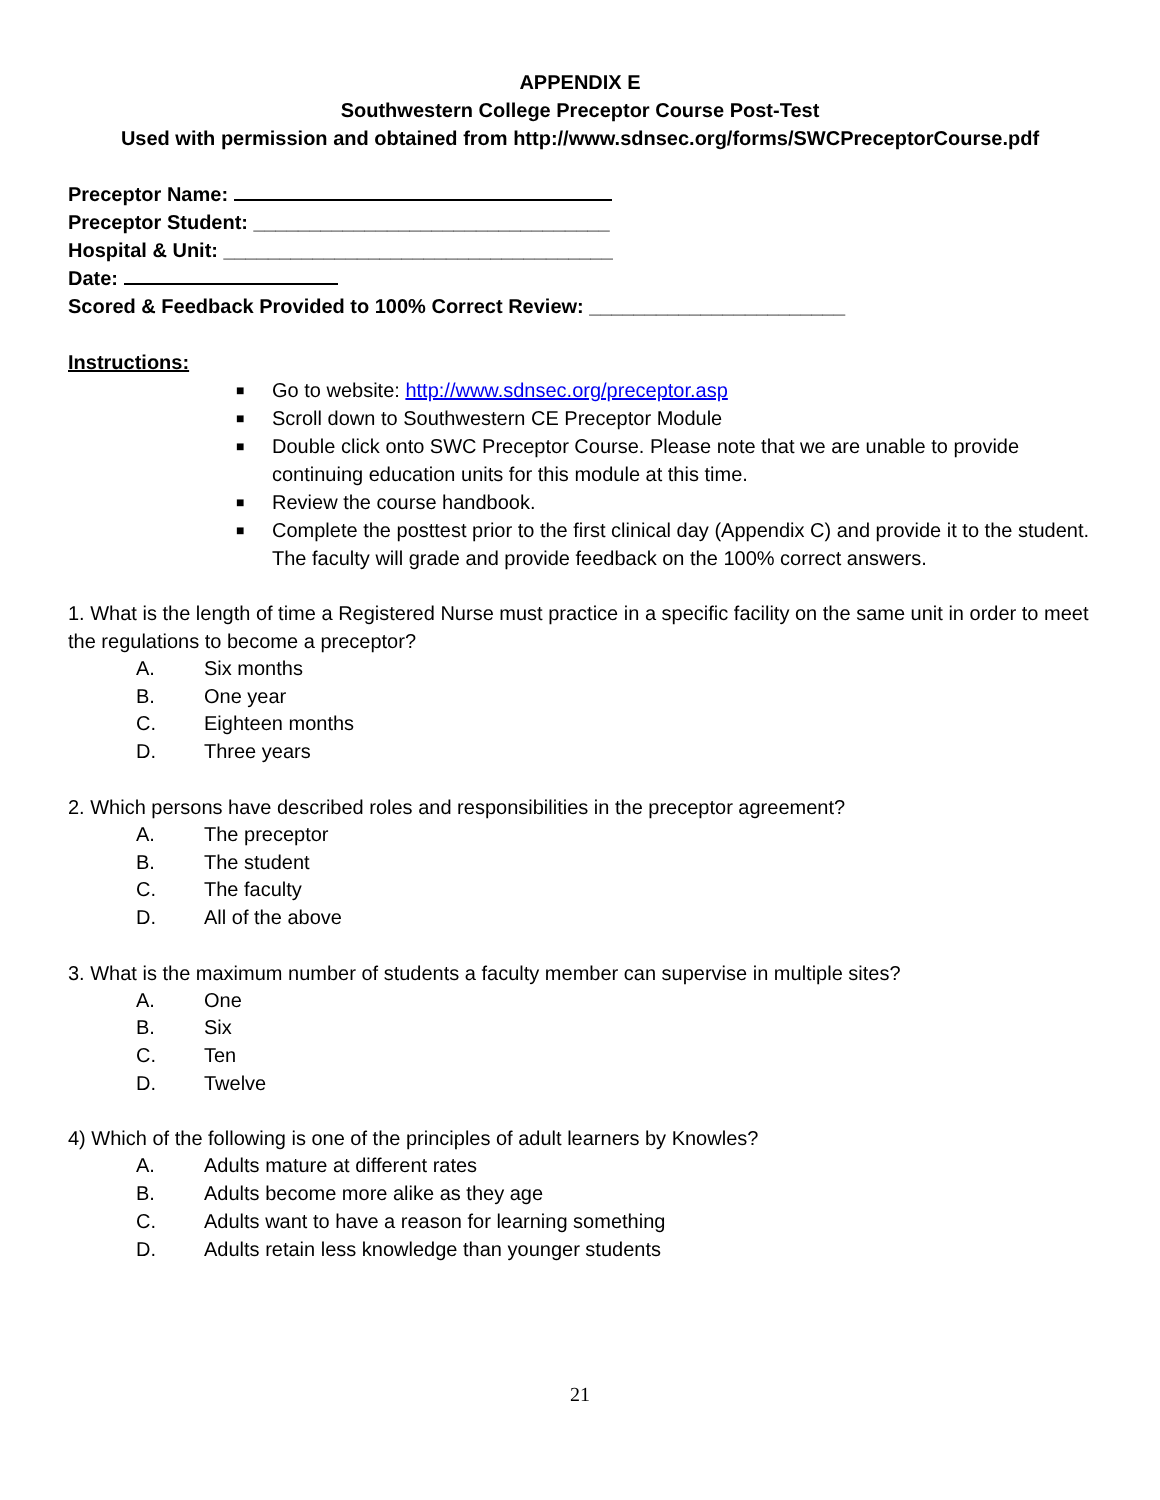APPENDIX E
Southwestern College Preceptor Course Post-Test
Used with permission and obtained from http://www.sdnsec.org/forms/SWCPreceptorCourse.pdf
Preceptor Name:
Preceptor Student: ________________________________
Hospital & Unit: ___________________________________
Date:
Scored & Feedback Provided to 100% Correct Review: _______________________
Instructions:
■ Go to website: http://www.sdnsec.org/preceptor.asp
■ Scroll down to Southwestern CE Preceptor Module
■ Double click onto SWC Preceptor Course. Please note that we are unable to provide continuing education units for this module at this time.
■ Review the course handbook.
■ Complete the posttest prior to the first clinical day (Appendix C) and provide it to the student. The faculty will grade and provide feedback on the 100% correct answers.
1. What is the length of time a Registered Nurse must practice in a specific facility on the same unit in order to meet the regulations to become a preceptor?
A. Six months
B. One year
C. Eighteen months
D. Three years
2. Which persons have described roles and responsibilities in the preceptor agreement?
A. The preceptor
B. The student
C. The faculty
D. All of the above
3. What is the maximum number of students a faculty member can supervise in multiple sites?
A. One
B. Six
C. Ten
D. Twelve
4) Which of the following is one of the principles of adult learners by Knowles?
A. Adults mature at different rates
B. Adults become more alike as they age
C. Adults want to have a reason for learning something
D. Adults retain less knowledge than younger students
21